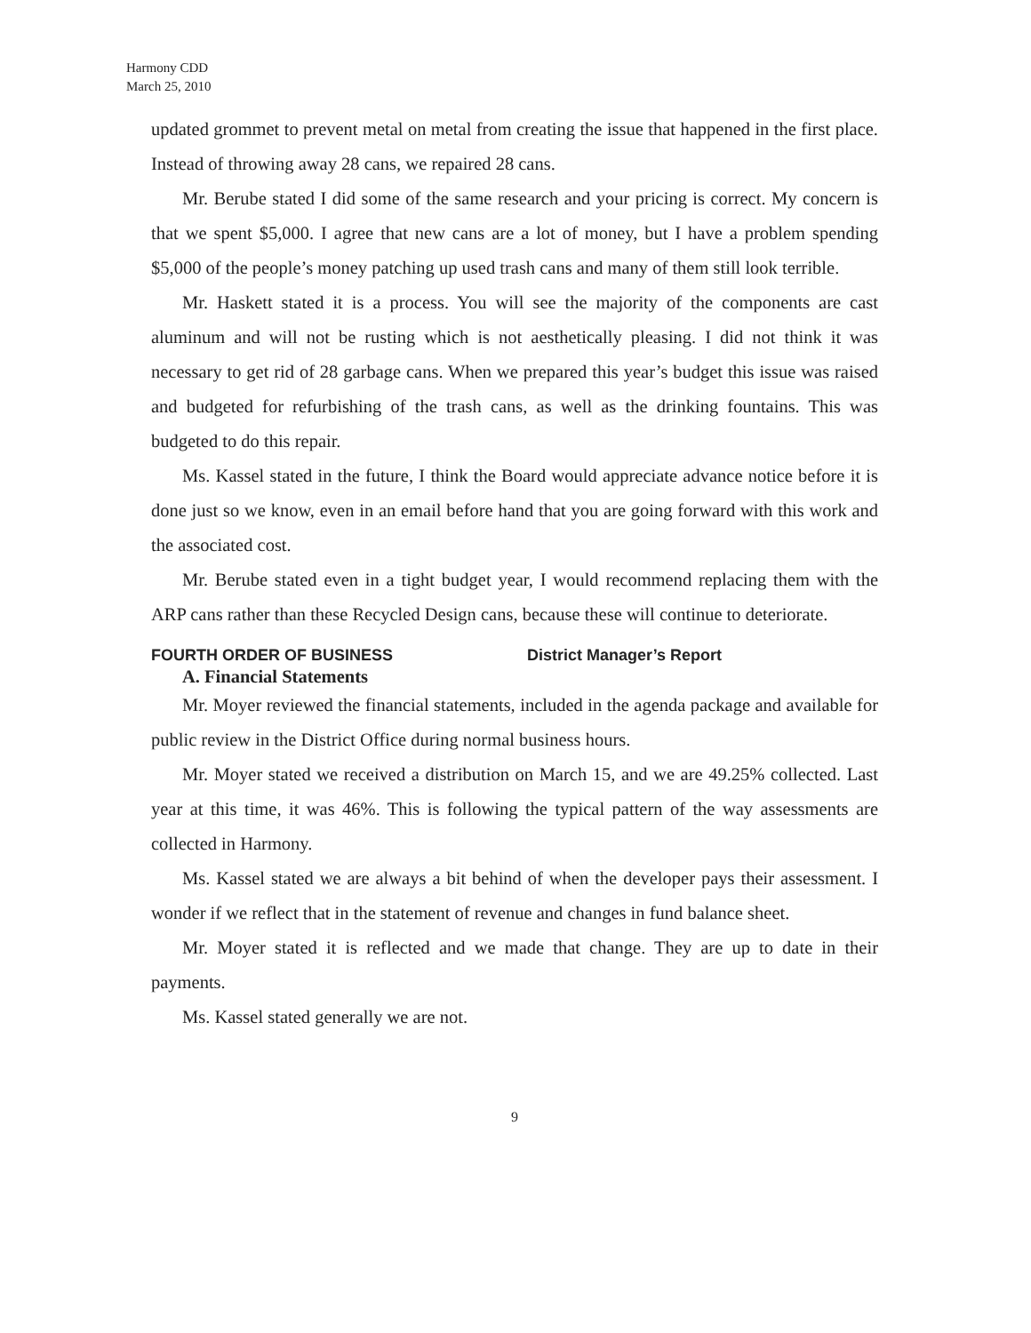Harmony CDD
March 25, 2010
updated grommet to prevent metal on metal from creating the issue that happened in the first place. Instead of throwing away 28 cans, we repaired 28 cans.
Mr. Berube stated I did some of the same research and your pricing is correct. My concern is that we spent $5,000. I agree that new cans are a lot of money, but I have a problem spending $5,000 of the people’s money patching up used trash cans and many of them still look terrible.
Mr. Haskett stated it is a process. You will see the majority of the components are cast aluminum and will not be rusting which is not aesthetically pleasing. I did not think it was necessary to get rid of 28 garbage cans. When we prepared this year’s budget this issue was raised and budgeted for refurbishing of the trash cans, as well as the drinking fountains. This was budgeted to do this repair.
Ms. Kassel stated in the future, I think the Board would appreciate advance notice before it is done just so we know, even in an email before hand that you are going forward with this work and the associated cost.
Mr. Berube stated even in a tight budget year, I would recommend replacing them with the ARP cans rather than these Recycled Design cans, because these will continue to deteriorate.
FOURTH ORDER OF BUSINESS District Manager’s Report
A. Financial Statements
Mr. Moyer reviewed the financial statements, included in the agenda package and available for public review in the District Office during normal business hours.
Mr. Moyer stated we received a distribution on March 15, and we are 49.25% collected. Last year at this time, it was 46%. This is following the typical pattern of the way assessments are collected in Harmony.
Ms. Kassel stated we are always a bit behind of when the developer pays their assessment. I wonder if we reflect that in the statement of revenue and changes in fund balance sheet.
Mr. Moyer stated it is reflected and we made that change. They are up to date in their payments.
Ms. Kassel stated generally we are not.
9